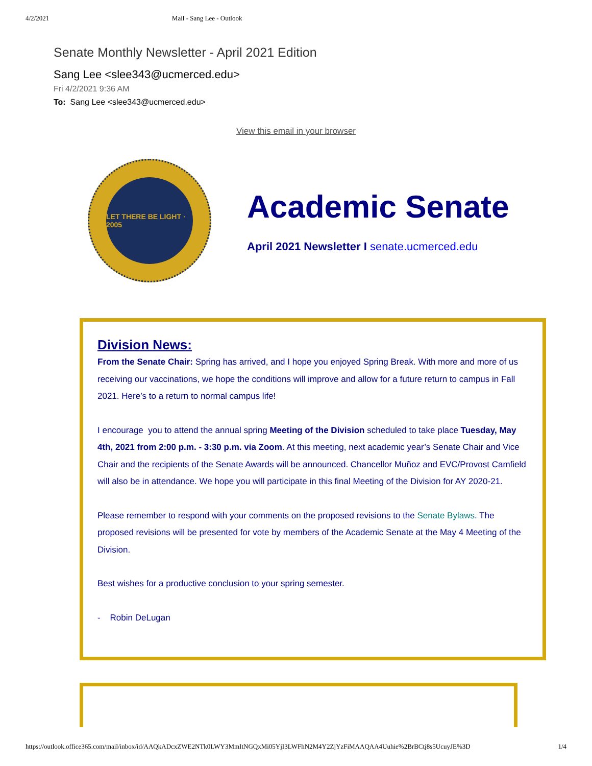4/2/2021 Mail - Sang Lee - Outlook
Senate Monthly Newsletter - April 2021 Edition
Sang Lee <slee343@ucmerced.edu>
Fri 4/2/2021 9:36 AM
To: Sang Lee <slee343@ucmerced.edu>
View this email in your browser
LET THERE BE LIGHT · 2005
Academic Senate
April 2021 Newsletter I senate.ucmerced.edu
Division News:
From the Senate Chair: Spring has arrived, and I hope you enjoyed Spring Break. With more and more of us receiving our vaccinations, we hope the conditions will improve and allow for a future return to campus in Fall 2021. Here’s to a return to normal campus life!
I encourage you to attend the annual spring Meeting of the Division scheduled to take place Tuesday, May 4th, 2021 from 2:00 p.m. - 3:30 p.m. via Zoom. At this meeting, next academic year’s Senate Chair and Vice Chair and the recipients of the Senate Awards will be announced. Chancellor Muñoz and EVC/Provost Camfield will also be in attendance. We hope you will participate in this final Meeting of the Division for AY 2020-21.
Please remember to respond with your comments on the proposed revisions to the Senate Bylaws. The proposed revisions will be presented for vote by members of the Academic Senate at the May 4 Meeting of the Division.
Best wishes for a productive conclusion to your spring semester.
- Robin DeLugan
https://outlook.office365.com/mail/inbox/id/AAQkADcxZWE2NTk0LWY3MmItNGQxMi05YjI3LWFhN2M4Y2ZjYzFiMAAQAA4Uuhie%2BrBCtj8s5UcuyJE%3D 1/4